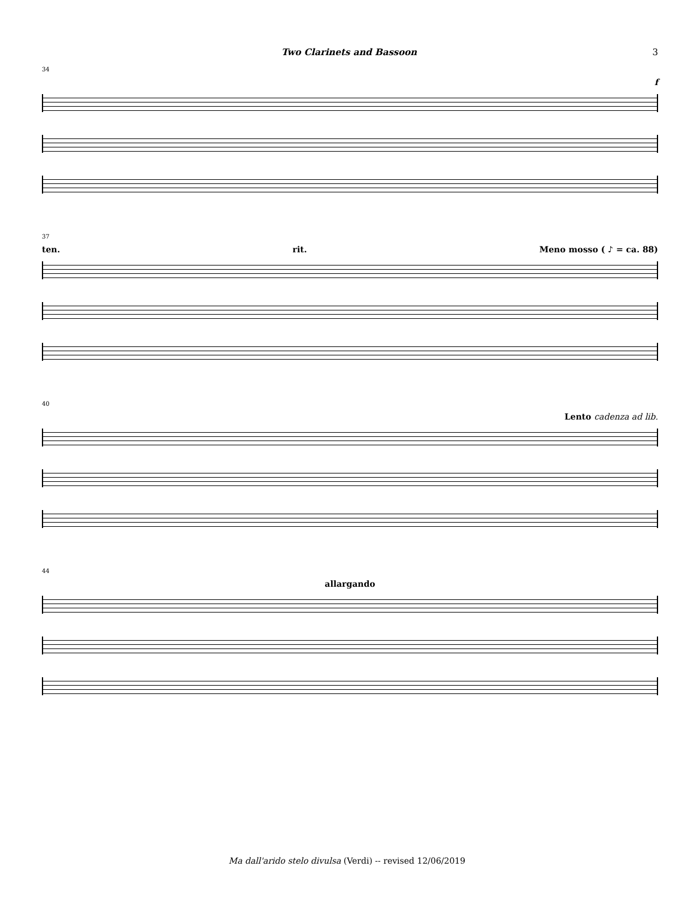Two Clarinets and Bassoon 3
34
f
37
ten. rit. Meno mosso ( ♪ = ca. 88)
40
Lento cadenza ad lib.
44
allargando
Ma dall'arido stelo divulsa (Verdi) -- revised 12/06/2019